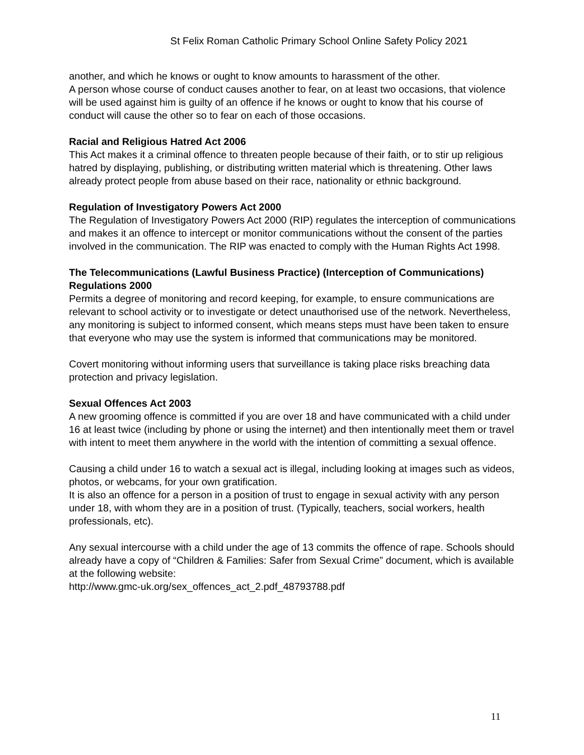St Felix Roman Catholic Primary School Online Safety Policy 2021
another, and which he knows or ought to know amounts to harassment of the other.
A person whose course of conduct causes another to fear, on at least two occasions, that violence will be used against him is guilty of an offence if he knows or ought to know that his course of conduct will cause the other so to fear on each of those occasions.
Racial and Religious Hatred Act 2006
This Act makes it a criminal offence to threaten people because of their faith, or to stir up religious hatred by displaying, publishing, or distributing written material which is threatening. Other laws already protect people from abuse based on their race, nationality or ethnic background.
Regulation of Investigatory Powers Act 2000
The Regulation of Investigatory Powers Act 2000 (RIP) regulates the interception of communications and makes it an offence to intercept or monitor communications without the consent of the parties involved in the communication. The RIP was enacted to comply with the Human Rights Act 1998.
The Telecommunications (Lawful Business Practice) (Interception of Communications) Regulations 2000
Permits a degree of monitoring and record keeping, for example, to ensure communications are relevant to school activity or to investigate or detect unauthorised use of the network. Nevertheless, any monitoring is subject to informed consent, which means steps must have been taken to ensure that everyone who may use the system is informed that communications may be monitored.
Covert monitoring without informing users that surveillance is taking place risks breaching data protection and privacy legislation.
Sexual Offences Act 2003
A new grooming offence is committed if you are over 18 and have communicated with a child under 16 at least twice (including by phone or using the internet) and then intentionally meet them or travel with intent to meet them anywhere in the world with the intention of committing a sexual offence.
Causing a child under 16 to watch a sexual act is illegal, including looking at images such as videos, photos, or webcams, for your own gratification.
It is also an offence for a person in a position of trust to engage in sexual activity with any person under 18, with whom they are in a position of trust. (Typically, teachers, social workers, health professionals, etc).
Any sexual intercourse with a child under the age of 13 commits the offence of rape. Schools should already have a copy of “Children & Families: Safer from Sexual Crime” document, which is available at the following website:
http://www.gmc-uk.org/sex_offences_act_2.pdf_48793788.pdf
11